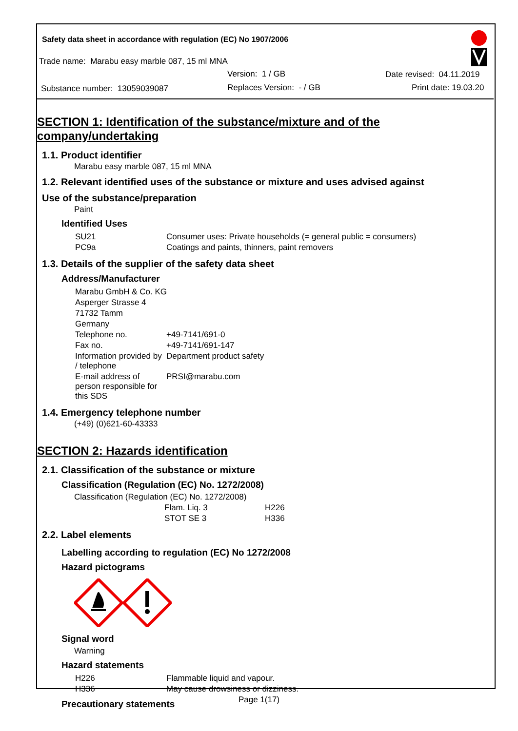Safety data sheet in accordance with regulation (EC) No 1907/2006
Trade name: Marabu easy marble 087, 15 ml MNA
Version: 1 / GB Date revised: 04.11.2019
Substance number: 13059039087 Replaces Version: - / GB Print date: 19.03.20
SECTION 1: Identification of the substance/mixture and of the company/undertaking
1.1. Product identifier
Marabu easy marble 087, 15 ml MNA
1.2. Relevant identified uses of the substance or mixture and uses advised against
Use of the substance/preparation
Paint
Identified Uses
| SU21 | Consumer uses: Private households (= general public = consumers) |
| PC9a | Coatings and paints, thinners, paint removers |
1.3. Details of the supplier of the safety data sheet
Address/Manufacturer
| Marabu GmbH & Co. KG | |
| Asperger Strasse 4 | |
| 71732 Tamm | |
| Germany | |
| Telephone no. | +49-7141/691-0 |
| Fax no. | +49-7141/691-147 |
| Information provided by / telephone | Department product safety |
| E-mail address of person responsible for this SDS | PRSI@marabu.com |
1.4. Emergency telephone number
(+49) (0)621-60-43333
SECTION 2: Hazards identification
2.1. Classification of the substance or mixture
Classification (Regulation (EC) No. 1272/2008)
Classification (Regulation (EC) No. 1272/2008)
| Flam. Liq. 3 | H226 |
| STOT SE 3 | H336 |
2.2. Label elements
Labelling according to regulation (EC) No 1272/2008
Hazard pictograms
Signal word
Warning
Hazard statements
| H226 | Flammable liquid and vapour. |
| H336 | May cause drowsiness or dizziness. |
Precautionary statements
Page 1(17)